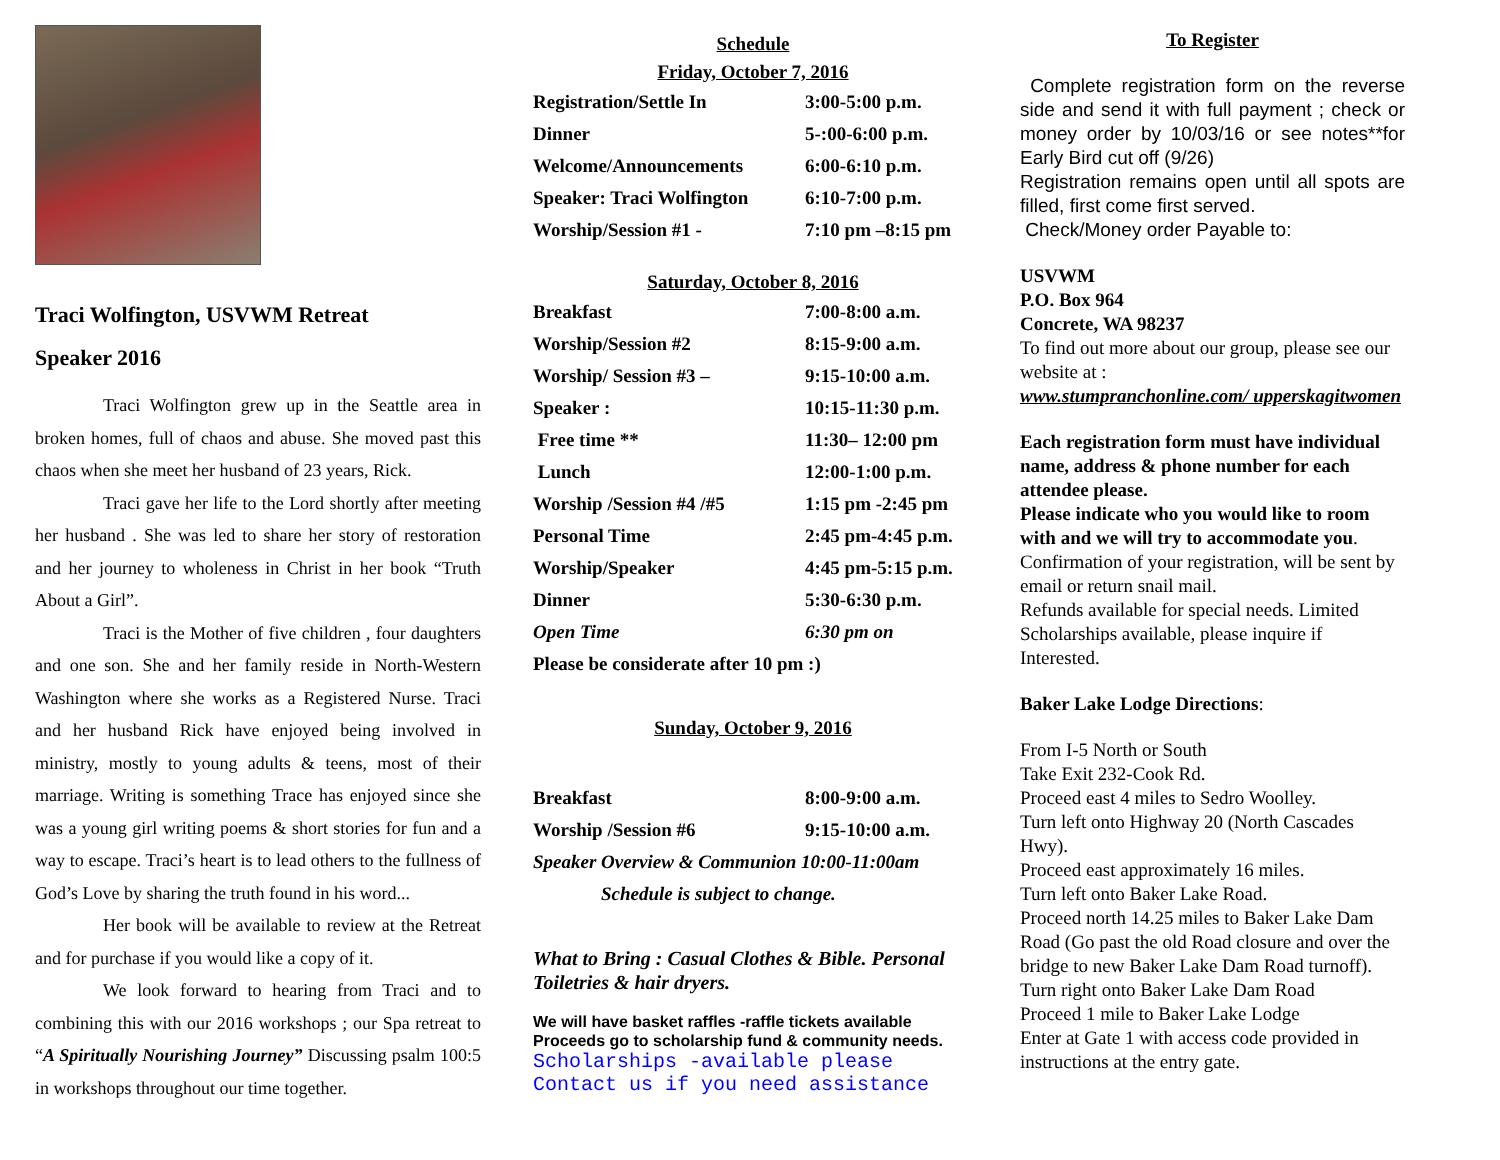Traci Wolfington, USVWM Retreat
Speaker 2016
Traci Wolfington grew up in the Seattle area in broken homes, full of chaos and abuse. She moved past this chaos when she meet her husband of 23 years, Rick.
Traci gave her life to the Lord shortly after meeting her husband . She was led to share her story of restoration and her journey to wholeness in Christ in her book “Truth About a Girl”.
Traci is the Mother of five children , four daughters and one son. She and her family reside in North-Western Washington where she works as a Registered Nurse. Traci and her husband Rick have enjoyed being involved in ministry, mostly to young adults & teens, most of their marriage. Writing is something Trace has enjoyed since she was a young girl writing poems & short stories for fun and a way to escape. Traci’s heart is to lead others to the fullness of God’s Love by sharing the truth found in his word...
Her book will be available to review at the Retreat and for purchase if you would like a copy of it.
We look forward to hearing from Traci and to combining this with our 2016 workshops ; our Spa retreat to “A Spiritually Nourishing Journey” Discussing psalm 100:5 in workshops throughout our time together.
Schedule
Friday, October 7, 2016
| Registration/Settle In | 3:00-5:00 p.m. |
| Dinner | 5-:00-6:00 p.m. |
| Welcome/Announcements | 6:00-6:10 p.m. |
| Speaker: Traci Wolfington | 6:10-7:00 p.m. |
| Worship/Session #1 - | 7:10 pm –8:15 pm |
Saturday, October 8, 2016
| Breakfast | 7:00-8:00 a.m. |
| Worship/Session #2 | 8:15-9:00 a.m. |
| Worship/ Session #3 – | 9:15-10:00 a.m. |
| Speaker : | 10:15-11:30 p.m. |
| Free time ** | 11:30– 12:00 pm |
| Lunch | 12:00-1:00 p.m. |
| Worship /Session #4 /#5 | 1:15 pm -2:45 pm |
| Personal Time | 2:45 pm-4:45 p.m. |
| Worship/Speaker | 4:45 pm-5:15 p.m. |
| Dinner | 5:30-6:30 p.m. |
| Open Time | 6:30 pm on |
| Please be considerate after 10 pm :) | |
Sunday, October 9, 2016
| Breakfast | 8:00-9:00 a.m. |
| Worship /Session #6 | 9:15-10:00 a.m. |
| Speaker Overview & Communion 10:00-11:00am | |
| Schedule is subject to change. | |
What to Bring : Casual Clothes & Bible. Personal Toiletries & hair dryers.
We will have basket raffles -raffle tickets available
Proceeds go to scholarship fund & community needs.
Scholarships -available please
Contact us if you need assistance
To Register
Complete registration form on the reverse side and send it with full payment ; check or money order by 10/03/16 or see notes**for Early Bird cut off (9/26)
Registration remains open until all spots are filled, first come first served.
Check/Money order Payable to:
USVWM
P.O. Box 964
Concrete, WA 98237
To find out more about our group, please see our website at :
www.stumpranchonline.com/ upperskagitwomen
Each registration form must have individual name, address & phone number for each attendee please.
Please indicate who you would like to room with and we will try to accommodate you. Confirmation of your registration, will be sent by email or return snail mail.
Refunds available for special needs. Limited Scholarships available, please inquire if Interested.
Baker Lake Lodge Directions:
From I-5 North or South
Take Exit 232-Cook Rd.
Proceed east 4 miles to Sedro Woolley.
Turn left onto Highway 20 (North Cascades Hwy).
Proceed east approximately 16 miles.
Turn left onto Baker Lake Road.
Proceed north 14.25 miles to Baker Lake Dam Road (Go past the old Road closure and over the bridge to new Baker Lake Dam Road turnoff).
Turn right onto Baker Lake Dam Road
Proceed 1 mile to Baker Lake Lodge
Enter at Gate 1 with access code provided in instructions at the entry gate.